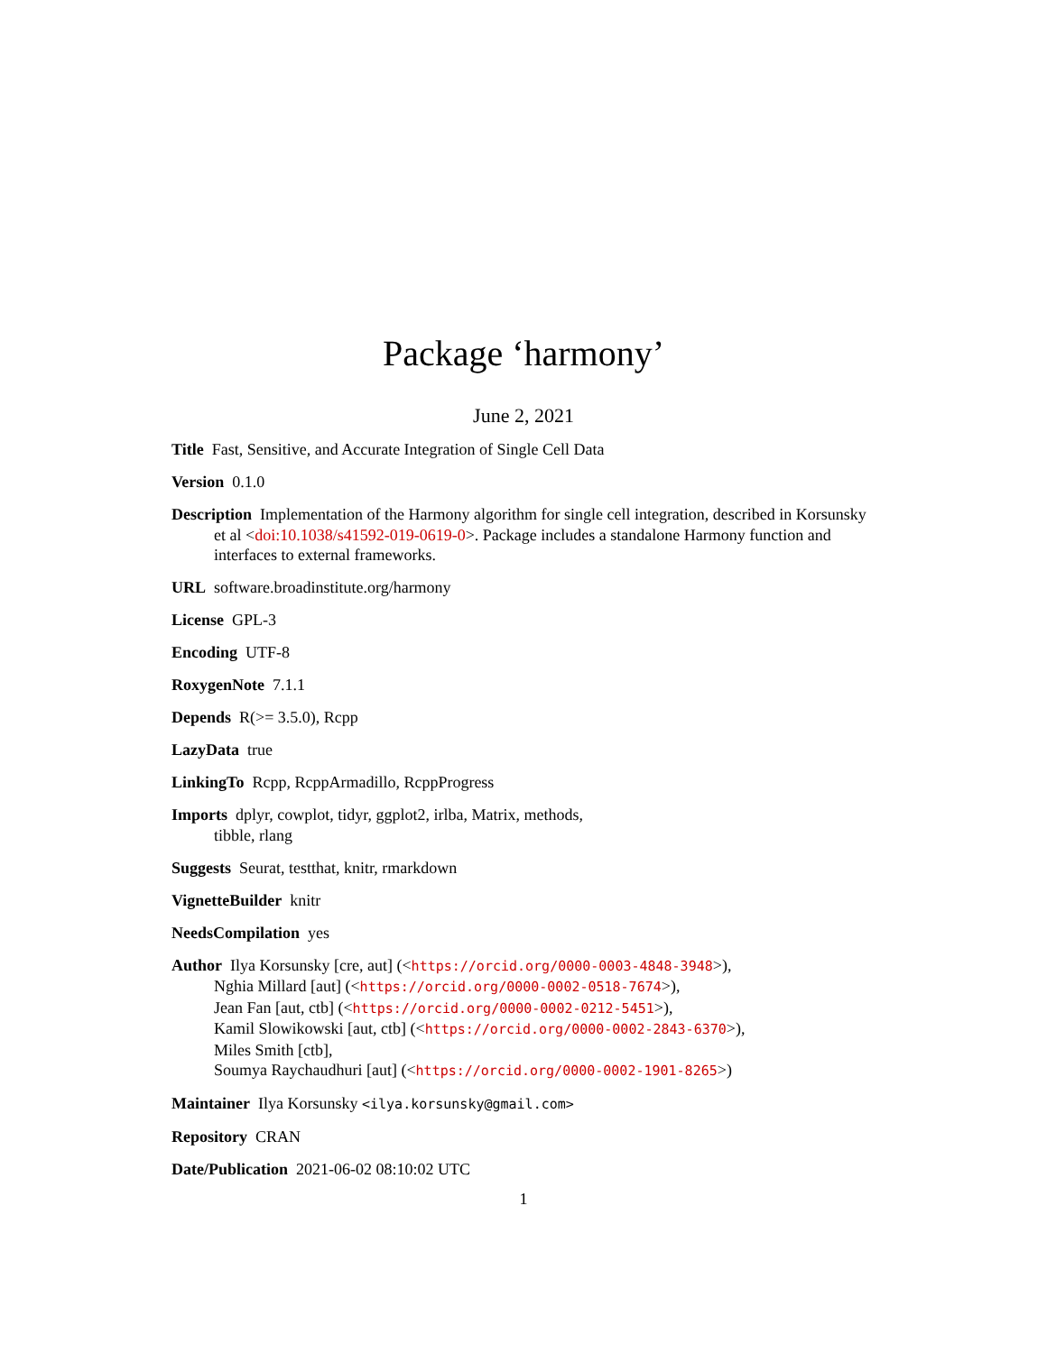Package ‘harmony’
June 2, 2021
Title Fast, Sensitive, and Accurate Integration of Single Cell Data
Version 0.1.0
Description Implementation of the Harmony algorithm for single cell integration, described in Korsunsky et al <doi:10.1038/s41592-019-0619-0>. Package includes a standalone Harmony function and interfaces to external frameworks.
URL software.broadinstitute.org/harmony
License GPL-3
Encoding UTF-8
RoxygenNote 7.1.1
Depends R(>= 3.5.0), Rcpp
LazyData true
LinkingTo Rcpp, RcppArmadillo, RcppProgress
Imports dplyr, cowplot, tidyr, ggplot2, irlba, Matrix, methods,
tibble, rlang
Suggests Seurat, testthat, knitr, rmarkdown
VignetteBuilder knitr
NeedsCompilation yes
Author Ilya Korsunsky [cre, aut] (<https://orcid.org/0000-0003-4848-3948>),
Nghia Millard [aut] (<https://orcid.org/0000-0002-0518-7674>),
Jean Fan [aut, ctb] (<https://orcid.org/0000-0002-0212-5451>),
Kamil Slowikowski [aut, ctb] (<https://orcid.org/0000-0002-2843-6370>),
Miles Smith [ctb],
Soumya Raychaudhuri [aut] (<https://orcid.org/0000-0002-1901-8265>)
Maintainer Ilya Korsunsky <ilya.korsunsky@gmail.com>
Repository CRAN
Date/Publication 2021-06-02 08:10:02 UTC
1